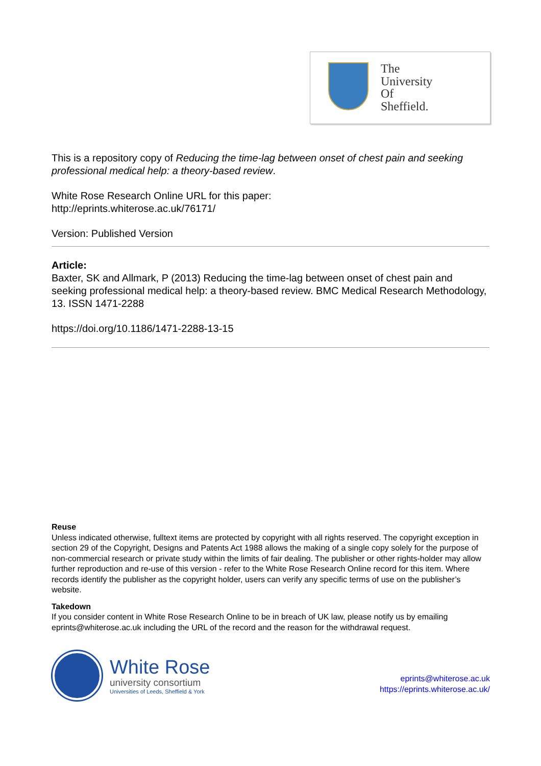The
University
Of
Sheffield.
This is a repository copy of Reducing the time-lag between onset of chest pain and seeking professional medical help: a theory-based review.
White Rose Research Online URL for this paper:
http://eprints.whiterose.ac.uk/76171/
Version: Published Version
Article:
Baxter, SK and Allmark, P (2013) Reducing the time-lag between onset of chest pain and seeking professional medical help: a theory-based review. BMC Medical Research Methodology, 13. ISSN 1471-2288
https://doi.org/10.1186/1471-2288-13-15
Reuse
Unless indicated otherwise, fulltext items are protected by copyright with all rights reserved. The copyright exception in section 29 of the Copyright, Designs and Patents Act 1988 allows the making of a single copy solely for the purpose of non-commercial research or private study within the limits of fair dealing. The publisher or other rights-holder may allow further reproduction and re-use of this version - refer to the White Rose Research Online record for this item. Where records identify the publisher as the copyright holder, users can verify any specific terms of use on the publisher’s website.
Takedown
If you consider content in White Rose Research Online to be in breach of UK law, please notify us by emailing eprints@whiterose.ac.uk including the URL of the record and the reason for the withdrawal request.
White Rose
university consortium
Universities of Leeds, Sheffield & York
eprints@whiterose.ac.uk
https://eprints.whiterose.ac.uk/